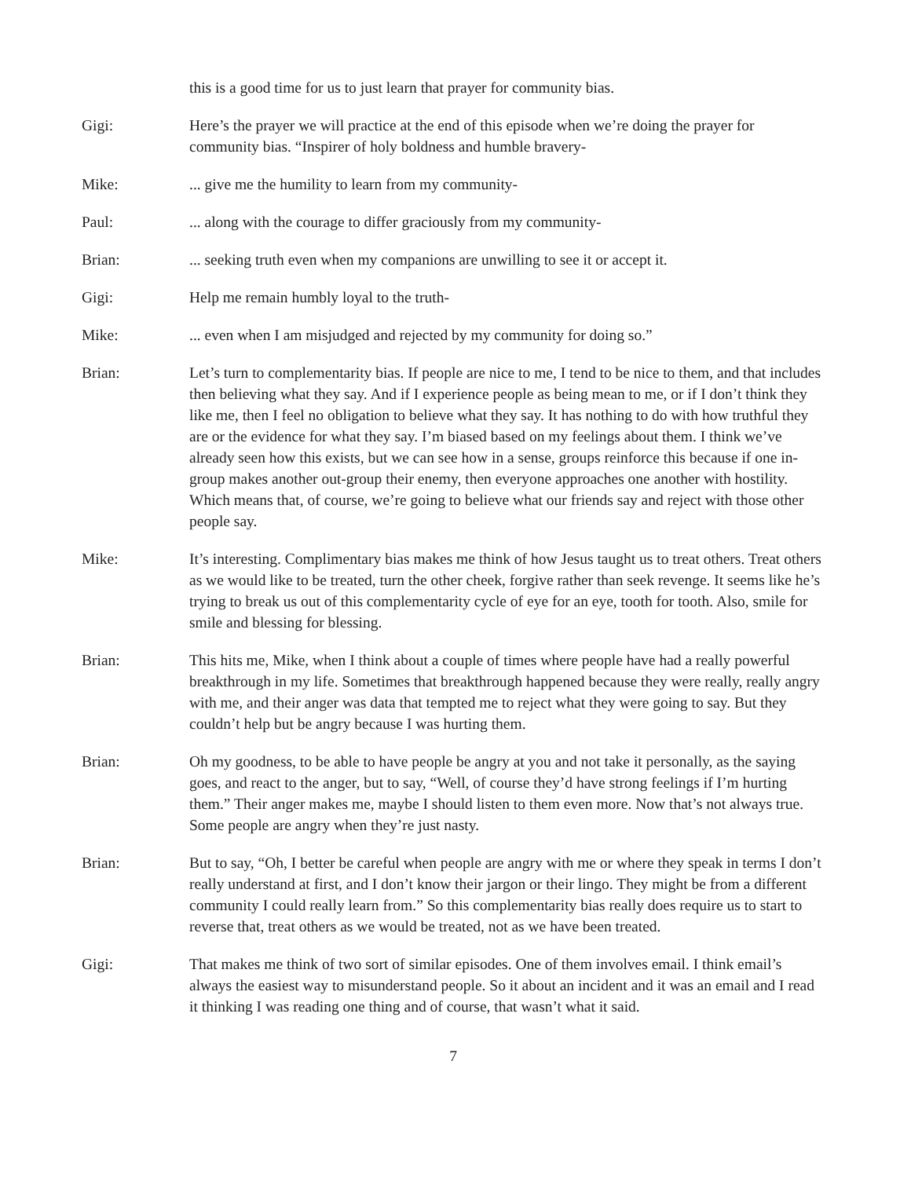this is a good time for us to just learn that prayer for community bias.
Gigi: Here’s the prayer we will practice at the end of this episode when we’re doing the prayer for community bias. “Inspirer of holy boldness and humble bravery-
Mike: ... give me the humility to learn from my community-
Paul: ... along with the courage to differ graciously from my community-
Brian: ... seeking truth even when my companions are unwilling to see it or accept it.
Gigi: Help me remain humbly loyal to the truth-
Mike: ... even when I am misjudged and rejected by my community for doing so.”
Brian: Let’s turn to complementarity bias. If people are nice to me, I tend to be nice to them, and that includes then believing what they say. And if I experience people as being mean to me, or if I don’t think they like me, then I feel no obligation to believe what they say. It has nothing to do with how truthful they are or the evidence for what they say. I’m biased based on my feelings about them. I think we’ve already seen how this exists, but we can see how in a sense, groups reinforce this because if one in-group makes another out-group their enemy, then everyone approaches one another with hostility. Which means that, of course, we’re going to believe what our friends say and reject with those other people say.
Mike: It’s interesting. Complimentary bias makes me think of how Jesus taught us to treat others. Treat others as we would like to be treated, turn the other cheek, forgive rather than seek revenge. It seems like he’s trying to break us out of this complementarity cycle of eye for an eye, tooth for tooth. Also, smile for smile and blessing for blessing.
Brian: This hits me, Mike, when I think about a couple of times where people have had a really powerful breakthrough in my life. Sometimes that breakthrough happened because they were really, really angry with me, and their anger was data that tempted me to reject what they were going to say. But they couldn’t help but be angry because I was hurting them.
Brian: Oh my goodness, to be able to have people be angry at you and not take it personally, as the saying goes, and react to the anger, but to say, “Well, of course they’d have strong feelings if I’m hurting them.” Their anger makes me, maybe I should listen to them even more. Now that’s not always true. Some people are angry when they’re just nasty.
Brian: But to say, “Oh, I better be careful when people are angry with me or where they speak in terms I don’t really understand at first, and I don’t know their jargon or their lingo. They might be from a different community I could really learn from.” So this complementarity bias really does require us to start to reverse that, treat others as we would be treated, not as we have been treated.
Gigi: That makes me think of two sort of similar episodes. One of them involves email. I think email’s always the easiest way to misunderstand people. So it about an incident and it was an email and I read it thinking I was reading one thing and of course, that wasn’t what it said.
7